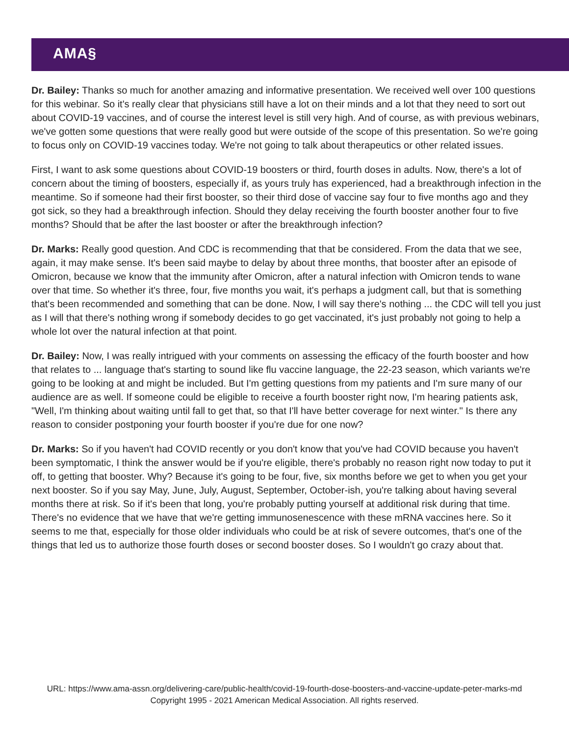AMA§
Dr. Bailey: Thanks so much for another amazing and informative presentation. We received well over 100 questions for this webinar. So it's really clear that physicians still have a lot on their minds and a lot that they need to sort out about COVID-19 vaccines, and of course the interest level is still very high. And of course, as with previous webinars, we've gotten some questions that were really good but were outside of the scope of this presentation. So we're going to focus only on COVID-19 vaccines today. We're not going to talk about therapeutics or other related issues.
First, I want to ask some questions about COVID-19 boosters or third, fourth doses in adults. Now, there's a lot of concern about the timing of boosters, especially if, as yours truly has experienced, had a breakthrough infection in the meantime. So if someone had their first booster, so their third dose of vaccine say four to five months ago and they got sick, so they had a breakthrough infection. Should they delay receiving the fourth booster another four to five months? Should that be after the last booster or after the breakthrough infection?
Dr. Marks: Really good question. And CDC is recommending that that be considered. From the data that we see, again, it may make sense. It's been said maybe to delay by about three months, that booster after an episode of Omicron, because we know that the immunity after Omicron, after a natural infection with Omicron tends to wane over that time. So whether it's three, four, five months you wait, it's perhaps a judgment call, but that is something that's been recommended and something that can be done. Now, I will say there's nothing ... the CDC will tell you just as I will that there's nothing wrong if somebody decides to go get vaccinated, it's just probably not going to help a whole lot over the natural infection at that point.
Dr. Bailey: Now, I was really intrigued with your comments on assessing the efficacy of the fourth booster and how that relates to ... language that's starting to sound like flu vaccine language, the 22-23 season, which variants we're going to be looking at and might be included. But I'm getting questions from my patients and I'm sure many of our audience are as well. If someone could be eligible to receive a fourth booster right now, I'm hearing patients ask, "Well, I'm thinking about waiting until fall to get that, so that I'll have better coverage for next winter." Is there any reason to consider postponing your fourth booster if you're due for one now?
Dr. Marks: So if you haven't had COVID recently or you don't know that you've had COVID because you haven't been symptomatic, I think the answer would be if you're eligible, there's probably no reason right now today to put it off, to getting that booster. Why? Because it's going to be four, five, six months before we get to when you get your next booster. So if you say May, June, July, August, September, October-ish, you're talking about having several months there at risk. So if it's been that long, you're probably putting yourself at additional risk during that time. There's no evidence that we have that we're getting immunosenescence with these mRNA vaccines here. So it seems to me that, especially for those older individuals who could be at risk of severe outcomes, that's one of the things that led us to authorize those fourth doses or second booster doses. So I wouldn't go crazy about that.
URL: https://www.ama-assn.org/delivering-care/public-health/covid-19-fourth-dose-boosters-and-vaccine-update-peter-marks-md
Copyright 1995 - 2021 American Medical Association. All rights reserved.